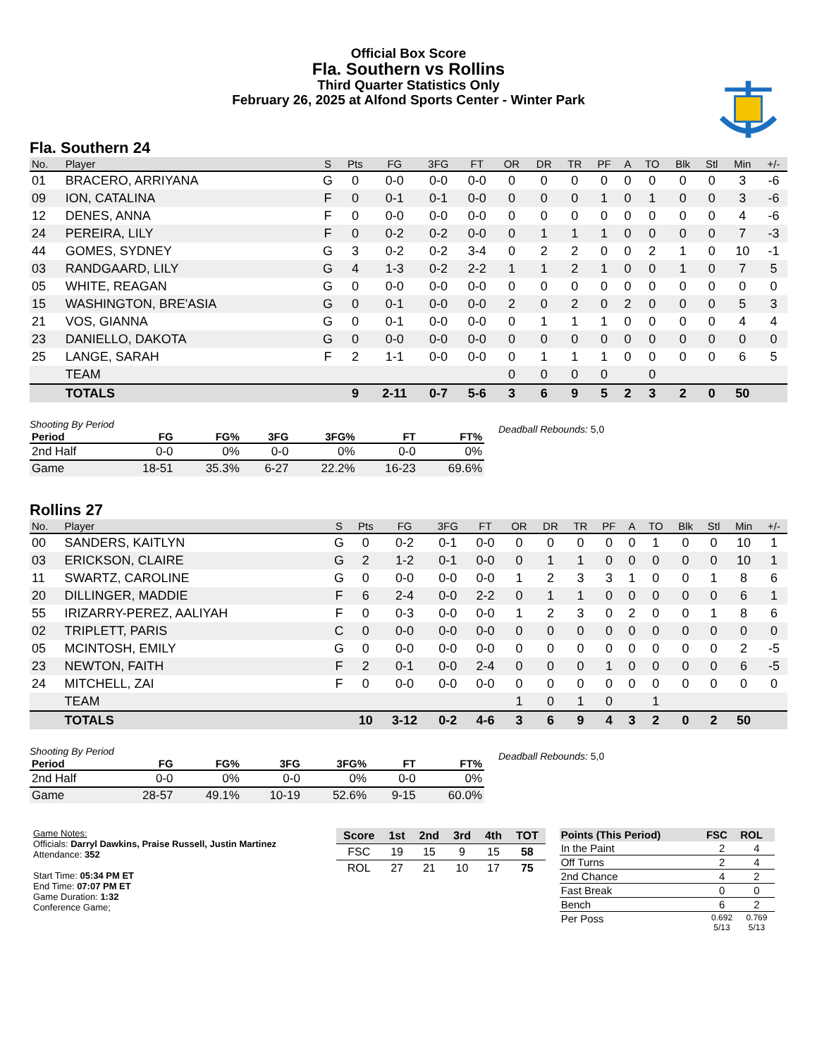Official Box Score
Fla. Southern vs Rollins
Third Quarter Statistics Only
February 26, 2025 at Alfond Sports Center - Winter Park
Fla. Southern 24
| No. | Player | S | Pts | FG | 3FG | FT | OR | DR | TR | PF | A | TO | Blk | Stl | Min | +/- |
| --- | --- | --- | --- | --- | --- | --- | --- | --- | --- | --- | --- | --- | --- | --- | --- | --- |
| 01 | BRACERO, ARRIYANA | G | 0 | 0-0 | 0-0 | 0-0 | 0 | 0 | 0 | 0 | 0 | 0 | 0 | 0 | 3 | -6 |
| 09 | ION, CATALINA | F | 0 | 0-1 | 0-1 | 0-0 | 0 | 0 | 0 | 1 | 0 | 1 | 0 | 0 | 3 | -6 |
| 12 | DENES, ANNA | F | 0 | 0-0 | 0-0 | 0-0 | 0 | 0 | 0 | 0 | 0 | 0 | 0 | 0 | 4 | -6 |
| 24 | PEREIRA, LILY | F | 0 | 0-2 | 0-2 | 0-0 | 0 | 1 | 1 | 1 | 0 | 0 | 0 | 0 | 7 | -3 |
| 44 | GOMES, SYDNEY | G | 3 | 0-2 | 0-2 | 3-4 | 0 | 2 | 2 | 0 | 0 | 2 | 1 | 0 | 10 | -1 |
| 03 | RANDGAARD, LILY | G | 4 | 1-3 | 0-2 | 2-2 | 1 | 1 | 2 | 1 | 0 | 0 | 1 | 0 | 7 | 5 |
| 05 | WHITE, REAGAN | G | 0 | 0-0 | 0-0 | 0-0 | 0 | 0 | 0 | 0 | 0 | 0 | 0 | 0 | 0 | 0 |
| 15 | WASHINGTON, BRE'ASIA | G | 0 | 0-1 | 0-0 | 0-0 | 2 | 0 | 2 | 0 | 2 | 0 | 0 | 0 | 5 | 3 |
| 21 | VOS, GIANNA | G | 0 | 0-1 | 0-0 | 0-0 | 0 | 1 | 1 | 1 | 0 | 0 | 0 | 0 | 4 | 4 |
| 23 | DANIELLO, DAKOTA | G | 0 | 0-0 | 0-0 | 0-0 | 0 | 0 | 0 | 0 | 0 | 0 | 0 | 0 | 0 | 0 |
| 25 | LANGE, SARAH | F | 2 | 1-1 | 0-0 | 0-0 | 0 | 1 | 1 | 1 | 0 | 0 | 0 | 0 | 6 | 5 |
| | TEAM | | | | | | 0 | 0 | 0 | 0 | | 0 | | | | |
| | TOTALS | | 9 | 2-11 | 0-7 | 5-6 | 3 | 6 | 9 | 5 | 2 | 3 | 2 | 0 | 50 | |
Shooting By Period
| Period | FG | FG% | 3FG | 3FG% | FT | FT% |
| --- | --- | --- | --- | --- | --- | --- |
| 2nd Half | 0-0 | 0% | 0-0 | 0% | 0-0 | 0% |
| Game | 18-51 | 35.3% | 6-27 | 22.2% | 16-23 | 69.6% |
Deadball Rebounds: 5,0
Rollins 27
| No. | Player | S | Pts | FG | 3FG | FT | OR | DR | TR | PF | A | TO | Blk | Stl | Min | +/- |
| --- | --- | --- | --- | --- | --- | --- | --- | --- | --- | --- | --- | --- | --- | --- | --- | --- |
| 00 | SANDERS, KAITLYN | G | 0 | 0-2 | 0-1 | 0-0 | 0 | 0 | 0 | 0 | 0 | 1 | 0 | 0 | 10 | 1 |
| 03 | ERICKSON, CLAIRE | G | 2 | 1-2 | 0-1 | 0-0 | 0 | 1 | 1 | 0 | 0 | 0 | 0 | 0 | 10 | 1 |
| 11 | SWARTZ, CAROLINE | G | 0 | 0-0 | 0-0 | 0-0 | 1 | 2 | 3 | 3 | 1 | 0 | 0 | 1 | 8 | 6 |
| 20 | DILLINGER, MADDIE | F | 6 | 2-4 | 0-0 | 2-2 | 0 | 1 | 1 | 0 | 0 | 0 | 0 | 0 | 6 | 1 |
| 55 | IRIZARRY-PEREZ, AALIYAH | F | 0 | 0-3 | 0-0 | 0-0 | 1 | 2 | 3 | 0 | 2 | 0 | 0 | 1 | 8 | 6 |
| 02 | TRIPLETT, PARIS | C | 0 | 0-0 | 0-0 | 0-0 | 0 | 0 | 0 | 0 | 0 | 0 | 0 | 0 | 0 | 0 |
| 05 | MCINTOSH, EMILY | G | 0 | 0-0 | 0-0 | 0-0 | 0 | 0 | 0 | 0 | 0 | 0 | 0 | 0 | 2 | -5 |
| 23 | NEWTON, FAITH | F | 2 | 0-1 | 0-0 | 2-4 | 0 | 0 | 0 | 1 | 0 | 0 | 0 | 0 | 6 | -5 |
| 24 | MITCHELL, ZAI | F | 0 | 0-0 | 0-0 | 0-0 | 0 | 0 | 0 | 0 | 0 | 0 | 0 | 0 | 0 | 0 |
| | TEAM | | | | | | 1 | 0 | 1 | 0 | | 1 | | | | |
| | TOTALS | | 10 | 3-12 | 0-2 | 4-6 | 3 | 6 | 9 | 4 | 3 | 2 | 0 | 2 | 50 | |
Shooting By Period
| Period | FG | FG% | 3FG | 3FG% | FT | FT% |
| --- | --- | --- | --- | --- | --- | --- |
| 2nd Half | 0-0 | 0% | 0-0 | 0% | 0-0 | 0% |
| Game | 28-57 | 49.1% | 10-19 | 52.6% | 9-15 | 60.0% |
Deadball Rebounds: 5,0
Game Notes:
Officials: Darryl Dawkins, Praise Russell, Justin Martinez
Attendance: 352
Start Time: 05:34 PM ET
End Time: 07:07 PM ET
Game Duration: 1:32
Conference Game;
| Score | 1st | 2nd | 3rd | 4th | TOT |
| --- | --- | --- | --- | --- | --- |
| FSC | 19 | 15 | 9 | 15 | 58 |
| ROL | 27 | 21 | 10 | 17 | 75 |
| Points (This Period) | FSC | ROL |
| --- | --- | --- |
| In the Paint | 2 | 4 |
| Off Turns | 2 | 4 |
| 2nd Chance | 4 | 2 |
| Fast Break | 0 | 0 |
| Bench | 6 | 2 |
| Per Poss | 0.692 5/13 | 0.769 5/13 |